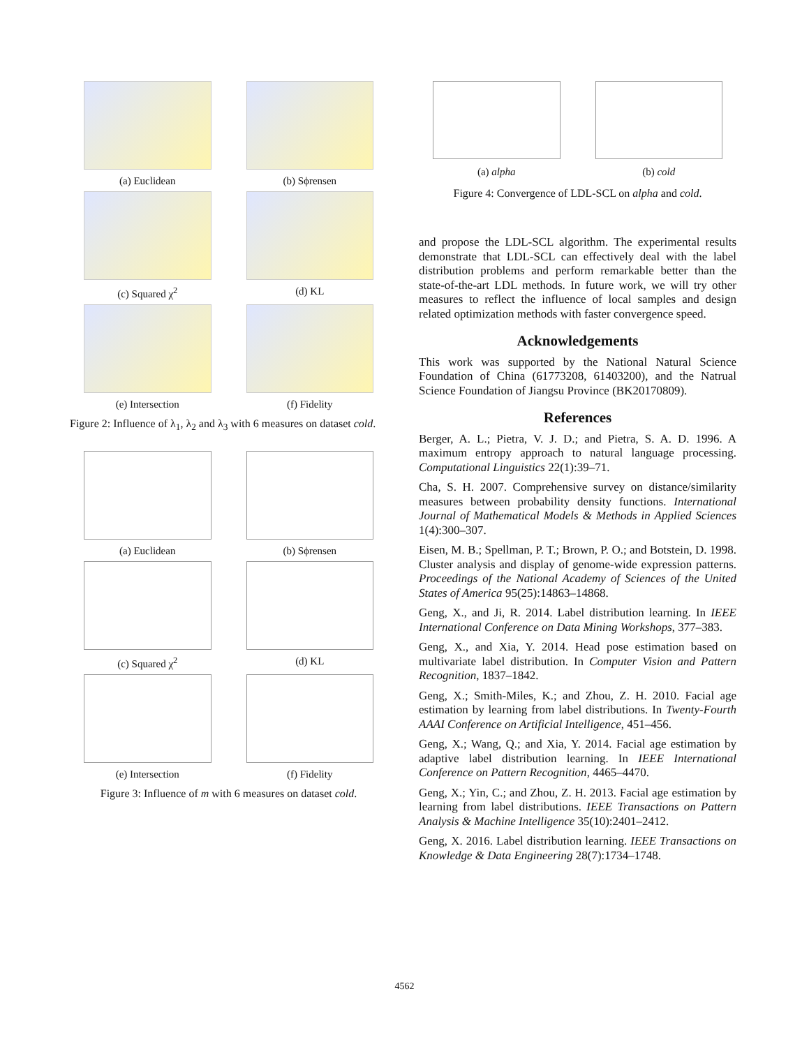(a) Euclidean
(b) Sϕrensen
(c) Squared χ<sup>2</sup>
(d) KL
(e) Intersection
(f) Fidelity
Figure 2: Influence of λ<sub>1</sub>, λ<sub>2</sub> and λ<sub>3</sub> with 6 measures on dataset cold.
(a) Euclidean
(b) Sϕrensen
(c) Squared χ<sup>2</sup>
(d) KL
(e) Intersection
(f) Fidelity
Figure 3: Influence of m with 6 measures on dataset cold.
(a) alpha
(b) cold
Figure 4: Convergence of LDL-SCL on alpha and cold.
and propose the LDL-SCL algorithm. The experimental results demonstrate that LDL-SCL can effectively deal with the label distribution problems and perform remarkable better than the state-of-the-art LDL methods. In future work, we will try other measures to reflect the influence of local samples and design related optimization methods with faster convergence speed.
Acknowledgements
This work was supported by the National Natural Science Foundation of China (61773208, 61403200), and the Natrual Science Foundation of Jiangsu Province (BK20170809).
References
Berger, A. L.; Pietra, V. J. D.; and Pietra, S. A. D. 1996. A maximum entropy approach to natural language processing. Computational Linguistics 22(1):39–71.
Cha, S. H. 2007. Comprehensive survey on distance/similarity measures between probability density functions. International Journal of Mathematical Models & Methods in Applied Sciences 1(4):300–307.
Eisen, M. B.; Spellman, P. T.; Brown, P. O.; and Botstein, D. 1998. Cluster analysis and display of genome-wide expression patterns. Proceedings of the National Academy of Sciences of the United States of America 95(25):14863–14868.
Geng, X., and Ji, R. 2014. Label distribution learning. In IEEE International Conference on Data Mining Workshops, 377–383.
Geng, X., and Xia, Y. 2014. Head pose estimation based on multivariate label distribution. In Computer Vision and Pattern Recognition, 1837–1842.
Geng, X.; Smith-Miles, K.; and Zhou, Z. H. 2010. Facial age estimation by learning from label distributions. In Twenty-Fourth AAAI Conference on Artificial Intelligence, 451–456.
Geng, X.; Wang, Q.; and Xia, Y. 2014. Facial age estimation by adaptive label distribution learning. In IEEE International Conference on Pattern Recognition, 4465–4470.
Geng, X.; Yin, C.; and Zhou, Z. H. 2013. Facial age estimation by learning from label distributions. IEEE Transactions on Pattern Analysis & Machine Intelligence 35(10):2401–2412.
Geng, X. 2016. Label distribution learning. IEEE Transactions on Knowledge & Data Engineering 28(7):1734–1748.
4562